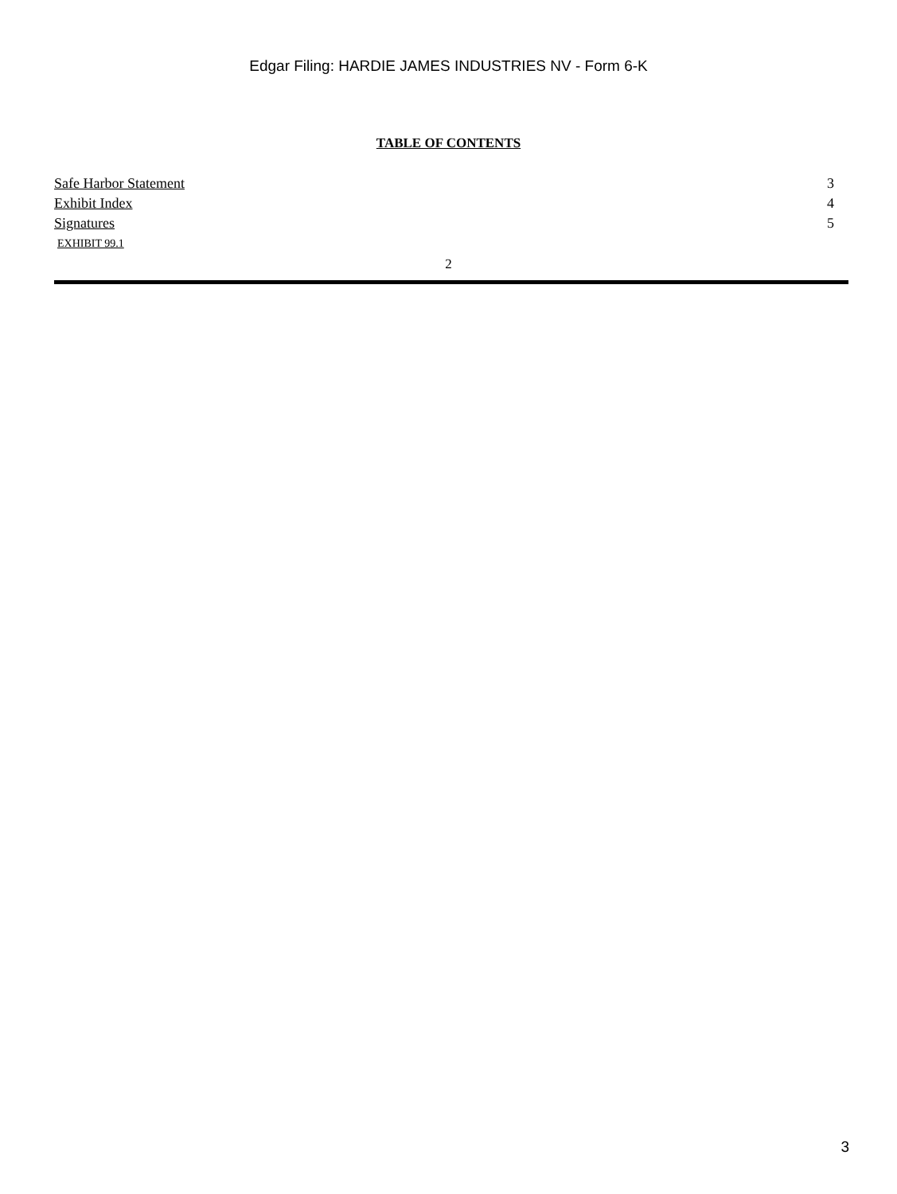Edgar Filing: HARDIE JAMES INDUSTRIES NV - Form 6-K
TABLE OF CONTENTS
| Safe Harbor Statement | 3 |
| Exhibit Index | 4 |
| Signatures | 5 |
| EXHIBIT 99.1 | |
2
3